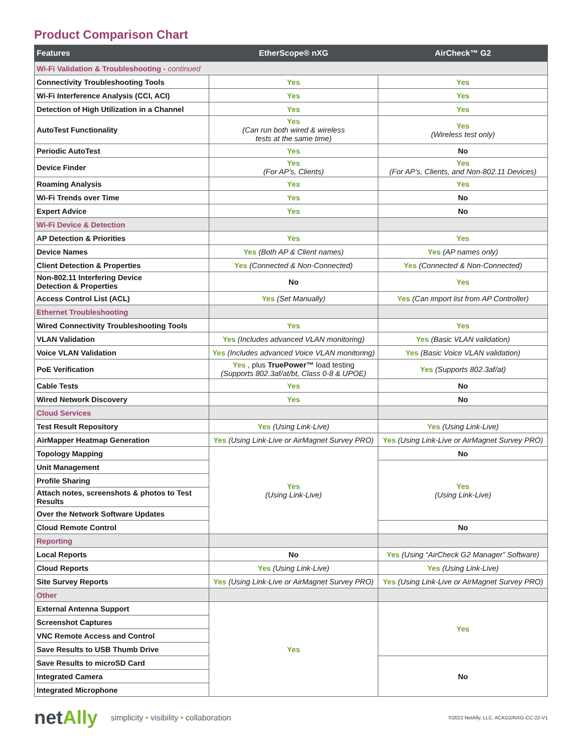Product Comparison Chart
| Features | EtherScope® nXG | AirCheck™ G2 |
| --- | --- | --- |
| Wi-Fi Validation & Troubleshooting - continued | | |
| Connectivity Troubleshooting Tools | Yes | Yes |
| Wi-Fi Interference Analysis (CCI, ACI) | Yes | Yes |
| Detection of High Utilization in a Channel | Yes | Yes |
| AutoTest Functionality | Yes (Can run both wired & wireless tests at the same time) | Yes (Wireless test only) |
| Periodic AutoTest | Yes | No |
| Device Finder | Yes (For AP’s, Clients) | Yes (For AP’s, Clients, and Non-802.11 Devices) |
| Roaming Analysis | Yes | Yes |
| Wi-Fi Trends over Time | Yes | No |
| Expert Advice | Yes | No |
| Wi-Fi Device & Detection | | |
| AP Detection & Priorities | Yes | Yes |
| Device Names | Yes (Both AP & Client names) | Yes (AP names only) |
| Client Detection & Properties | Yes (Connected & Non-Connected) | Yes (Connected & Non-Connected) |
| Non-802.11 Interfering Device Detection & Properties | No | Yes |
| Access Control List (ACL) | Yes (Set Manually) | Yes (Can import list from AP Controller) |
| Ethernet Troubleshooting | | |
| Wired Connectivity Troubleshooting Tools | Yes | Yes |
| VLAN Validation | Yes (Includes advanced VLAN monitoring) | Yes (Basic VLAN validation) |
| Voice VLAN Validation | Yes (Includes advanced Voice VLAN monitoring) | Yes (Basic Voice VLAN validation) |
| PoE Verification | Yes , plus TruePower™ load testing (Supports 802.3af/at/bt, Class 0-8 & UPOE) | Yes (Supports 802.3af/at) |
| Cable Tests | Yes | No |
| Wired Network Discovery | Yes | No |
| Cloud Services | | |
| Test Result Repository | Yes (Using Link-Live) | Yes (Using Link-Live) |
| AirMapper Heatmap Generation | Yes (Using Link-Live or AirMagnet Survey PRO) | Yes (Using Link-Live or AirMagnet Survey PRO) |
| Topology Mapping | Yes (Using Link-Live) | No |
| Unit Management | | Yes (Using Link-Live) |
| Profile Sharing | | |
| Attach notes, screenshots & photos to Test Results | | |
| Over the Network Software Updates | | |
| Cloud Remote Control | | No |
| Reporting | | |
| Local Reports | No | Yes (Using “AirCheck G2 Manager” Software) |
| Cloud Reports | Yes (Using Link-Live) | Yes (Using Link-Live) |
| Site Survey Reports | Yes (Using Link-Live or AirMagnet Survey PRO) | Yes (Using Link-Live or AirMagnet Survey PRO) |
| Other | | |
| External Antenna Support | Yes | Yes |
| Screenshot Captures | | |
| VNC Remote Access and Control | | |
| Save Results to USB Thumb Drive | | |
| Save Results to microSD Card | | No |
| Integrated Camera | | |
| Integrated Microphone | | |
netAlly
simplicity • visibility • collaboration
©2022 NetAlly, LLC. ACKG2/NXG-CC-22-V1